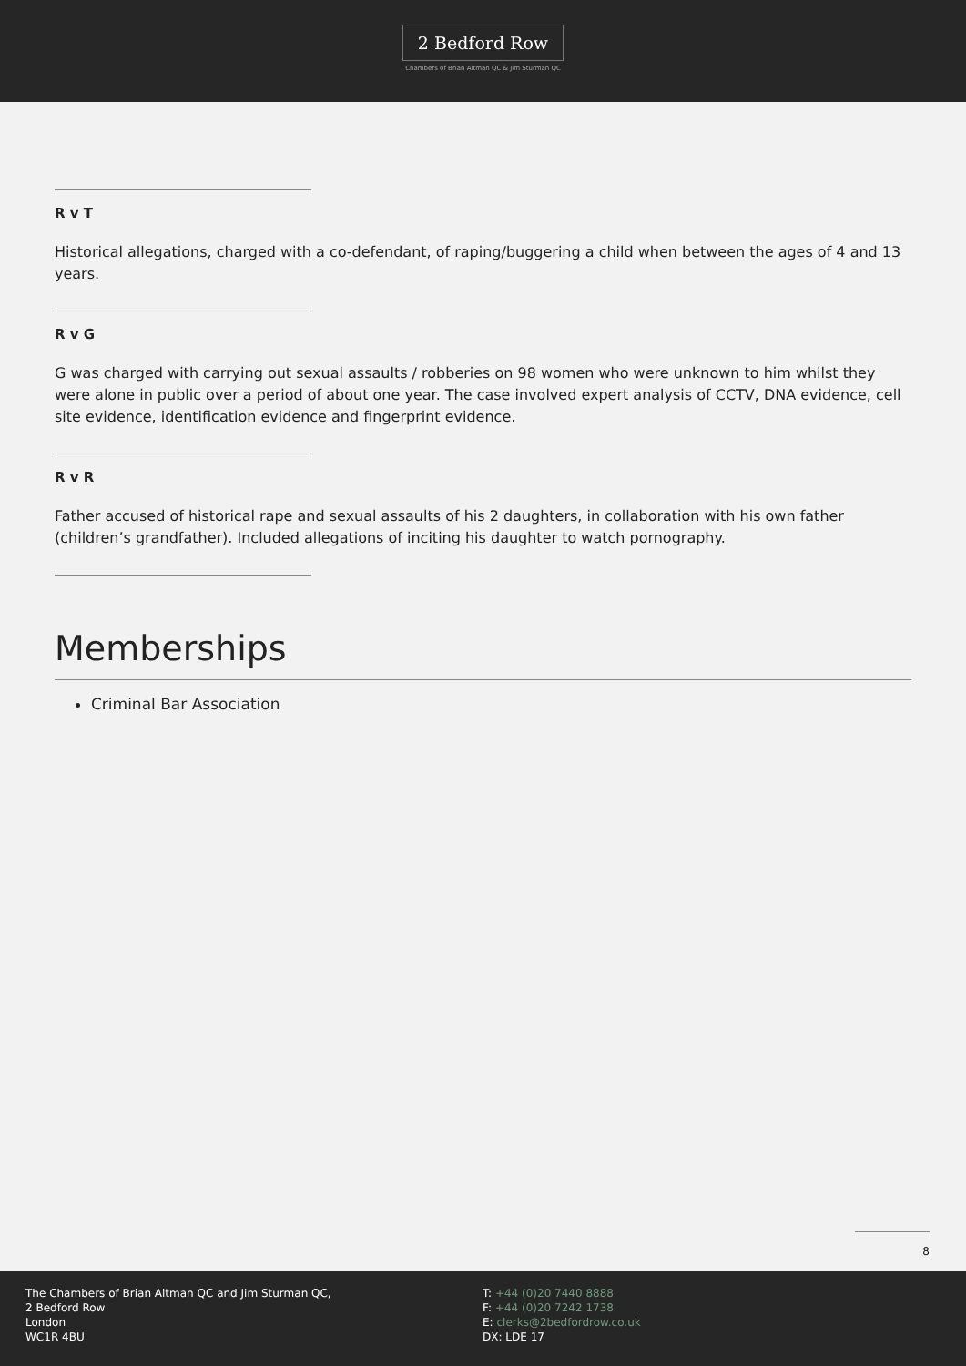2 Bedford Row
Chambers of Brian Altman QC & Jim Sturman QC
R v T
Historical allegations, charged with a co-defendant, of raping/buggering a child when between the ages of 4 and 13 years.
R v G
G was charged with carrying out sexual assaults / robberies on 98 women who were unknown to him whilst they were alone in public over a period of about one year. The case involved expert analysis of CCTV, DNA evidence, cell site evidence, identification evidence and fingerprint evidence.
R v R
Father accused of historical rape and sexual assaults of his 2 daughters, in collaboration with his own father (children’s grandfather). Included allegations of inciting his daughter to watch pornography.
Memberships
Criminal Bar Association
8
The Chambers of Brian Altman QC and Jim Sturman QC,
2 Bedford Row
London
WC1R 4BU
T: +44 (0)20 7440 8888
F: +44 (0)20 7242 1738
E: clerks@2bedfordrow.co.uk
DX: LDE 17